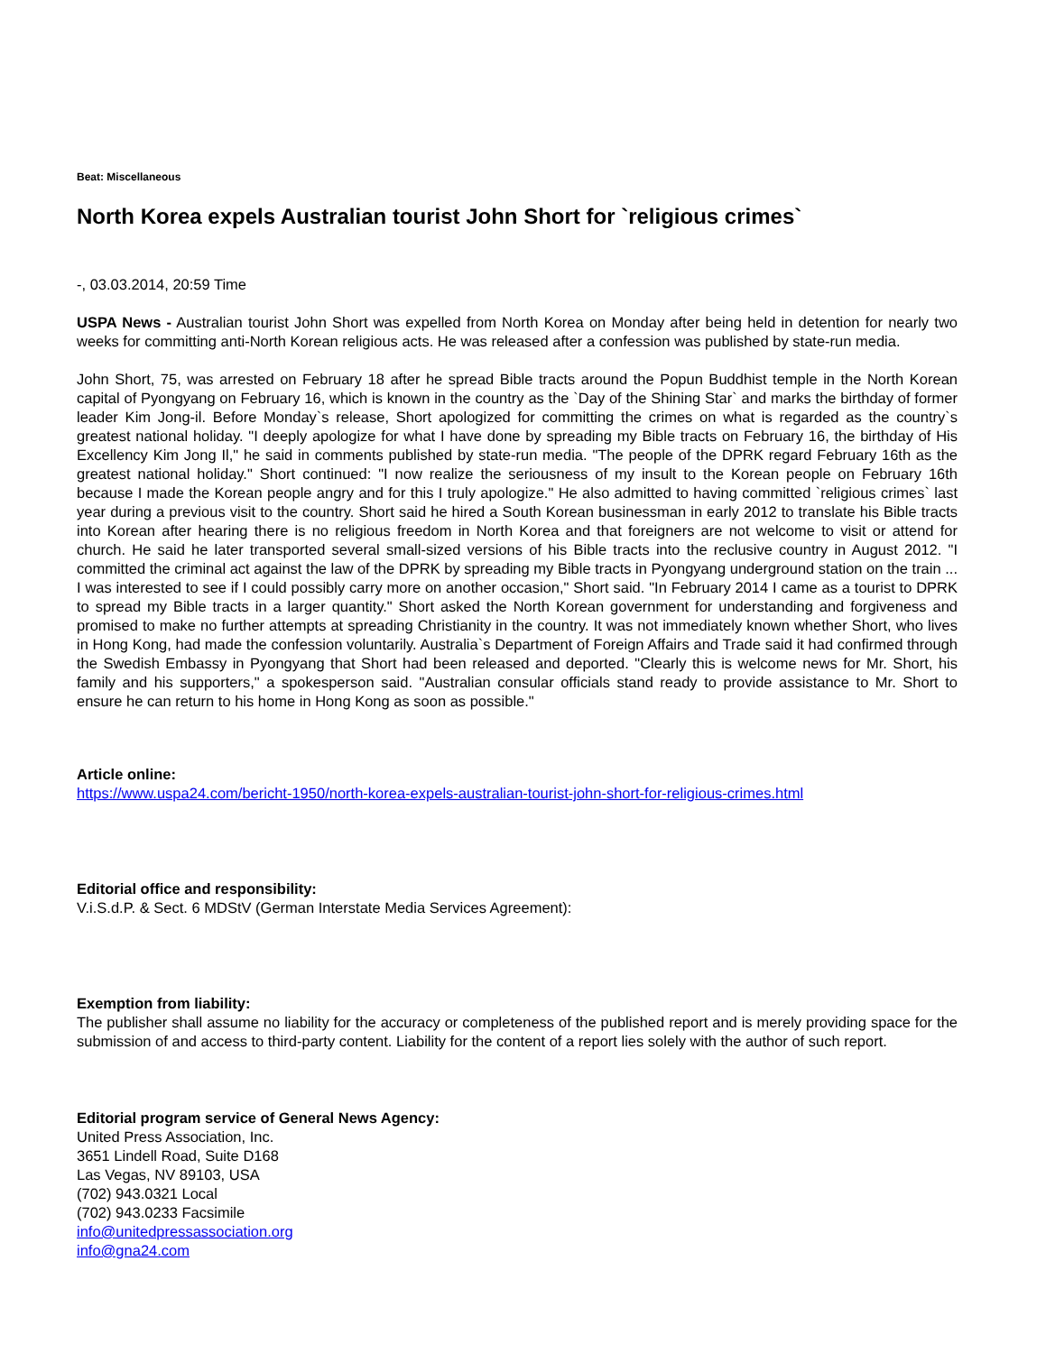Beat: Miscellaneous
North Korea expels Australian tourist John Short for `religious crimes`
-, 03.03.2014, 20:59 Time
USPA News - Australian tourist John Short was expelled from North Korea on Monday after being held in detention for nearly two weeks for committing anti-North Korean religious acts. He was released after a confession was published by state-run media.
John Short, 75, was arrested on February 18 after he spread Bible tracts around the Popun Buddhist temple in the North Korean capital of Pyongyang on February 16, which is known in the country as the `Day of the Shining Star` and marks the birthday of former leader Kim Jong-il. Before Monday`s release, Short apologized for committing the crimes on what is regarded as the country`s greatest national holiday. "I deeply apologize for what I have done by spreading my Bible tracts on February 16, the birthday of His Excellency Kim Jong Il," he said in comments published by state-run media. "The people of the DPRK regard February 16th as the greatest national holiday." Short continued: "I now realize the seriousness of my insult to the Korean people on February 16th because I made the Korean people angry and for this I truly apologize." He also admitted to having committed `religious crimes` last year during a previous visit to the country. Short said he hired a South Korean businessman in early 2012 to translate his Bible tracts into Korean after hearing there is no religious freedom in North Korea and that foreigners are not welcome to visit or attend for church. He said he later transported several small-sized versions of his Bible tracts into the reclusive country in August 2012. "I committed the criminal act against the law of the DPRK by spreading my Bible tracts in Pyongyang underground station on the train ... I was interested to see if I could possibly carry more on another occasion," Short said. "In February 2014 I came as a tourist to DPRK to spread my Bible tracts in a larger quantity." Short asked the North Korean government for understanding and forgiveness and promised to make no further attempts at spreading Christianity in the country. It was not immediately known whether Short, who lives in Hong Kong, had made the confession voluntarily. Australia`s Department of Foreign Affairs and Trade said it had confirmed through the Swedish Embassy in Pyongyang that Short had been released and deported. "Clearly this is welcome news for Mr. Short, his family and his supporters," a spokesperson said. "Australian consular officials stand ready to provide assistance to Mr. Short to ensure he can return to his home in Hong Kong as soon as possible."
Article online:
https://www.uspa24.com/bericht-1950/north-korea-expels-australian-tourist-john-short-for-religious-crimes.html
Editorial office and responsibility:
V.i.S.d.P. & Sect. 6 MDStV (German Interstate Media Services Agreement):
Exemption from liability:
The publisher shall assume no liability for the accuracy or completeness of the published report and is merely providing space for the submission of and access to third-party content. Liability for the content of a report lies solely with the author of such report.
Editorial program service of General News Agency:
United Press Association, Inc.
3651 Lindell Road, Suite D168
Las Vegas, NV 89103, USA
(702) 943.0321 Local
(702) 943.0233 Facsimile
info@unitedpressassociation.org
info@gna24.com